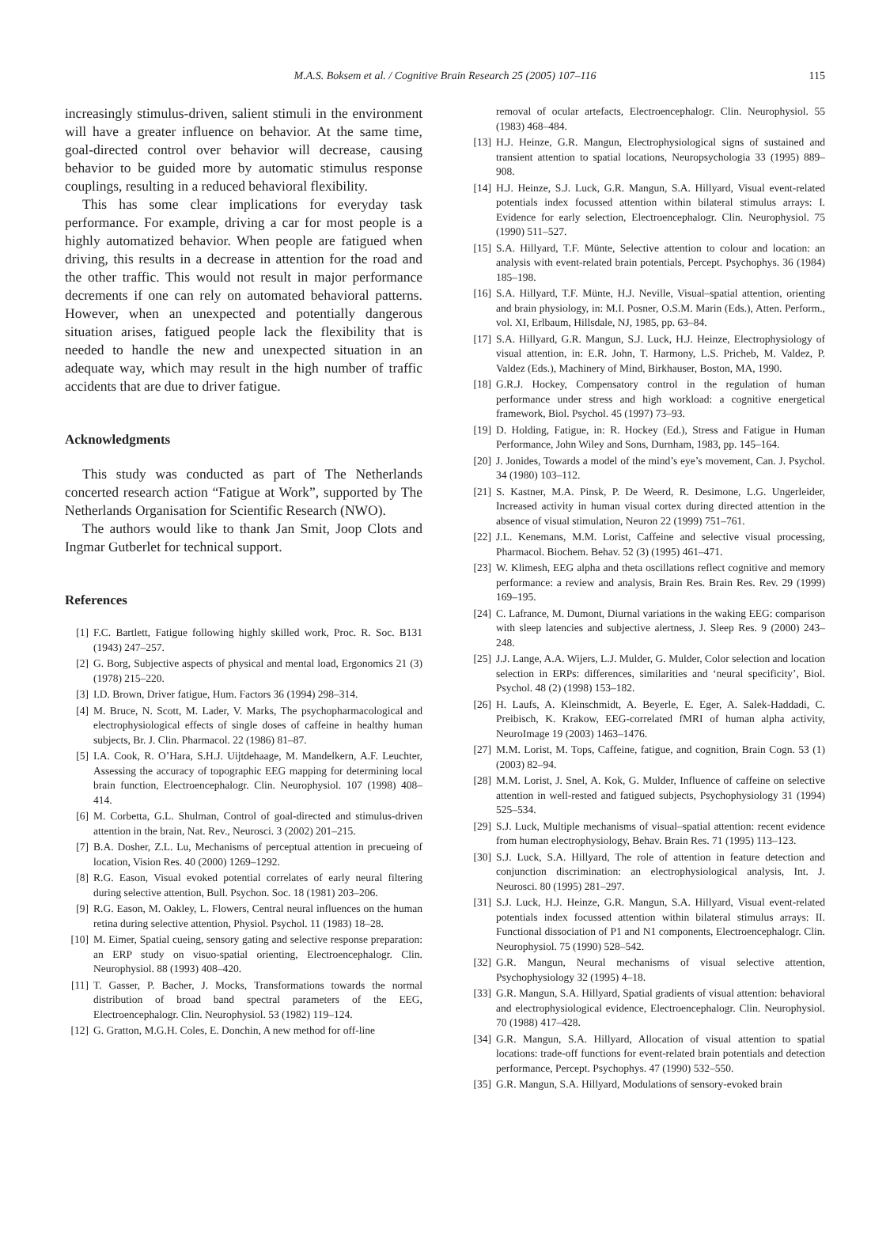M.A.S. Boksem et al. / Cognitive Brain Research 25 (2005) 107–116 115
increasingly stimulus-driven, salient stimuli in the environment will have a greater influence on behavior. At the same time, goal-directed control over behavior will decrease, causing behavior to be guided more by automatic stimulus response couplings, resulting in a reduced behavioral flexibility.
This has some clear implications for everyday task performance. For example, driving a car for most people is a highly automatized behavior. When people are fatigued when driving, this results in a decrease in attention for the road and the other traffic. This would not result in major performance decrements if one can rely on automated behavioral patterns. However, when an unexpected and potentially dangerous situation arises, fatigued people lack the flexibility that is needed to handle the new and unexpected situation in an adequate way, which may result in the high number of traffic accidents that are due to driver fatigue.
Acknowledgments
This study was conducted as part of The Netherlands concerted research action “Fatigue at Work”, supported by The Netherlands Organisation for Scientific Research (NWO).
The authors would like to thank Jan Smit, Joop Clots and Ingmar Gutberlet for technical support.
References
[1] F.C. Bartlett, Fatigue following highly skilled work, Proc. R. Soc. B131 (1943) 247–257.
[2] G. Borg, Subjective aspects of physical and mental load, Ergonomics 21 (3) (1978) 215–220.
[3] I.D. Brown, Driver fatigue, Hum. Factors 36 (1994) 298–314.
[4] M. Bruce, N. Scott, M. Lader, V. Marks, The psychopharmacological and electrophysiological effects of single doses of caffeine in healthy human subjects, Br. J. Clin. Pharmacol. 22 (1986) 81–87.
[5] I.A. Cook, R. O’Hara, S.H.J. Uijtdehaage, M. Mandelkern, A.F. Leuchter, Assessing the accuracy of topographic EEG mapping for determining local brain function, Electroencephalogr. Clin. Neurophysiol. 107 (1998) 408–414.
[6] M. Corbetta, G.L. Shulman, Control of goal-directed and stimulus-driven attention in the brain, Nat. Rev., Neurosci. 3 (2002) 201–215.
[7] B.A. Dosher, Z.L. Lu, Mechanisms of perceptual attention in precueing of location, Vision Res. 40 (2000) 1269–1292.
[8] R.G. Eason, Visual evoked potential correlates of early neural filtering during selective attention, Bull. Psychon. Soc. 18 (1981) 203–206.
[9] R.G. Eason, M. Oakley, L. Flowers, Central neural influences on the human retina during selective attention, Physiol. Psychol. 11 (1983) 18–28.
[10] M. Eimer, Spatial cueing, sensory gating and selective response preparation: an ERP study on visuo-spatial orienting, Electroencephalogr. Clin. Neurophysiol. 88 (1993) 408–420.
[11] T. Gasser, P. Bacher, J. Mocks, Transformations towards the normal distribution of broad band spectral parameters of the EEG, Electroencephalogr. Clin. Neurophysiol. 53 (1982) 119–124.
[12] G. Gratton, M.G.H. Coles, E. Donchin, A new method for off-line
removal of ocular artefacts, Electroencephalogr. Clin. Neurophysiol. 55 (1983) 468–484.
[13] H.J. Heinze, G.R. Mangun, Electrophysiological signs of sustained and transient attention to spatial locations, Neuropsychologia 33 (1995) 889–908.
[14] H.J. Heinze, S.J. Luck, G.R. Mangun, S.A. Hillyard, Visual event-related potentials index focussed attention within bilateral stimulus arrays: I. Evidence for early selection, Electroencephalogr. Clin. Neurophysiol. 75 (1990) 511–527.
[15] S.A. Hillyard, T.F. Münte, Selective attention to colour and location: an analysis with event-related brain potentials, Percept. Psychophys. 36 (1984) 185–198.
[16] S.A. Hillyard, T.F. Münte, H.J. Neville, Visual–spatial attention, orienting and brain physiology, in: M.I. Posner, O.S.M. Marin (Eds.), Atten. Perform., vol. XI, Erlbaum, Hillsdale, NJ, 1985, pp. 63–84.
[17] S.A. Hillyard, G.R. Mangun, S.J. Luck, H.J. Heinze, Electrophysiology of visual attention, in: E.R. John, T. Harmony, L.S. Pricheb, M. Valdez, P. Valdez (Eds.), Machinery of Mind, Birkhauser, Boston, MA, 1990.
[18] G.R.J. Hockey, Compensatory control in the regulation of human performance under stress and high workload: a cognitive energetical framework, Biol. Psychol. 45 (1997) 73–93.
[19] D. Holding, Fatigue, in: R. Hockey (Ed.), Stress and Fatigue in Human Performance, John Wiley and Sons, Durnham, 1983, pp. 145–164.
[20] J. Jonides, Towards a model of the mind’s eye’s movement, Can. J. Psychol. 34 (1980) 103–112.
[21] S. Kastner, M.A. Pinsk, P. De Weerd, R. Desimone, L.G. Ungerleider, Increased activity in human visual cortex during directed attention in the absence of visual stimulation, Neuron 22 (1999) 751–761.
[22] J.L. Kenemans, M.M. Lorist, Caffeine and selective visual processing, Pharmacol. Biochem. Behav. 52 (3) (1995) 461–471.
[23] W. Klimesh, EEG alpha and theta oscillations reflect cognitive and memory performance: a review and analysis, Brain Res. Brain Res. Rev. 29 (1999) 169–195.
[24] C. Lafrance, M. Dumont, Diurnal variations in the waking EEG: comparison with sleep latencies and subjective alertness, J. Sleep Res. 9 (2000) 243–248.
[25] J.J. Lange, A.A. Wijers, L.J. Mulder, G. Mulder, Color selection and location selection in ERPs: differences, similarities and ‘neural specificity’, Biol. Psychol. 48 (2) (1998) 153–182.
[26] H. Laufs, A. Kleinschmidt, A. Beyerle, E. Eger, A. Salek-Haddadi, C. Preibisch, K. Krakow, EEG-correlated fMRI of human alpha activity, NeuroImage 19 (2003) 1463–1476.
[27] M.M. Lorist, M. Tops, Caffeine, fatigue, and cognition, Brain Cogn. 53 (1) (2003) 82–94.
[28] M.M. Lorist, J. Snel, A. Kok, G. Mulder, Influence of caffeine on selective attention in well-rested and fatigued subjects, Psychophysiology 31 (1994) 525–534.
[29] S.J. Luck, Multiple mechanisms of visual–spatial attention: recent evidence from human electrophysiology, Behav. Brain Res. 71 (1995) 113–123.
[30] S.J. Luck, S.A. Hillyard, The role of attention in feature detection and conjunction discrimination: an electrophysiological analysis, Int. J. Neurosci. 80 (1995) 281–297.
[31] S.J. Luck, H.J. Heinze, G.R. Mangun, S.A. Hillyard, Visual event-related potentials index focussed attention within bilateral stimulus arrays: II. Functional dissociation of P1 and N1 components, Electroencephalogr. Clin. Neurophysiol. 75 (1990) 528–542.
[32] G.R. Mangun, Neural mechanisms of visual selective attention, Psychophysiology 32 (1995) 4–18.
[33] G.R. Mangun, S.A. Hillyard, Spatial gradients of visual attention: behavioral and electrophysiological evidence, Electroencephalogr. Clin. Neurophysiol. 70 (1988) 417–428.
[34] G.R. Mangun, S.A. Hillyard, Allocation of visual attention to spatial locations: trade-off functions for event-related brain potentials and detection performance, Percept. Psychophys. 47 (1990) 532–550.
[35] G.R. Mangun, S.A. Hillyard, Modulations of sensory-evoked brain